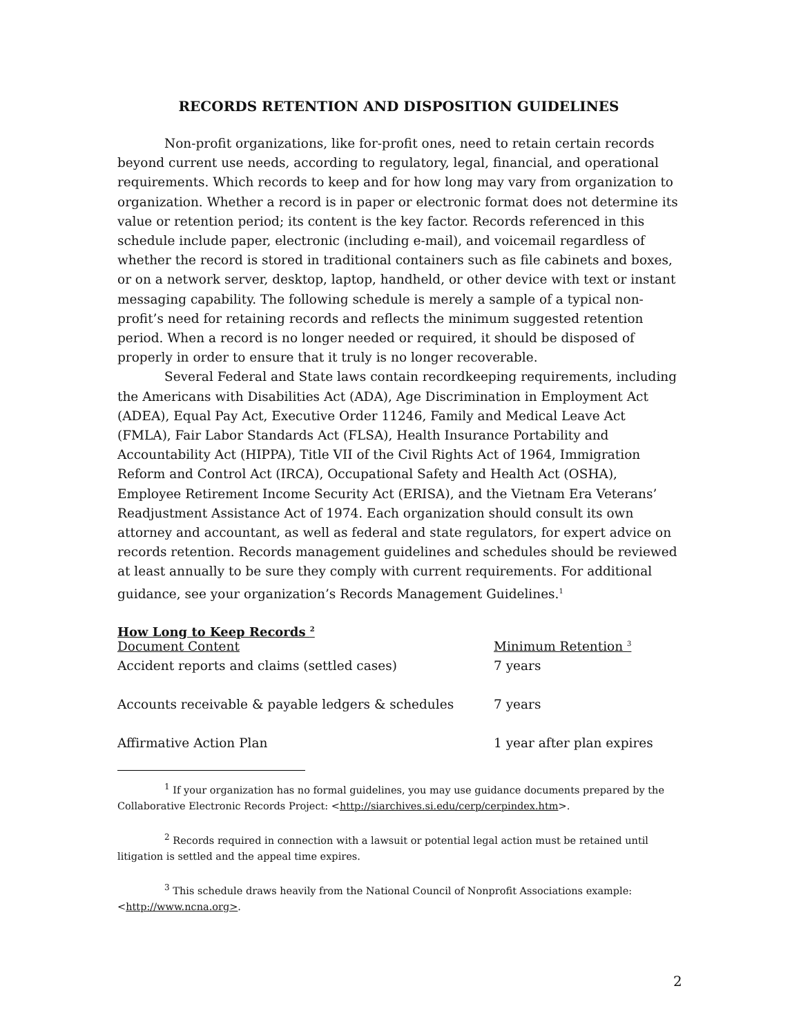RECORDS RETENTION AND DISPOSITION GUIDELINES
Non-profit organizations, like for-profit ones, need to retain certain records beyond current use needs, according to regulatory, legal, financial, and operational requirements. Which records to keep and for how long may vary from organization to organization. Whether a record is in paper or electronic format does not determine its value or retention period; its content is the key factor. Records referenced in this schedule include paper, electronic (including e-mail), and voicemail regardless of whether the record is stored in traditional containers such as file cabinets and boxes, or on a network server, desktop, laptop, handheld, or other device with text or instant messaging capability. The following schedule is merely a sample of a typical non-profit’s need for retaining records and reflects the minimum suggested retention period. When a record is no longer needed or required, it should be disposed of properly in order to ensure that it truly is no longer recoverable.
Several Federal and State laws contain recordkeeping requirements, including the Americans with Disabilities Act (ADA), Age Discrimination in Employment Act (ADEA), Equal Pay Act, Executive Order 11246, Family and Medical Leave Act (FMLA), Fair Labor Standards Act (FLSA), Health Insurance Portability and Accountability Act (HIPPA), Title VII of the Civil Rights Act of 1964, Immigration Reform and Control Act (IRCA), Occupational Safety and Health Act (OSHA), Employee Retirement Income Security Act (ERISA), and the Vietnam Era Veterans’ Readjustment Assistance Act of 1974. Each organization should consult its own attorney and accountant, as well as federal and state regulators, for expert advice on records retention. Records management guidelines and schedules should be reviewed at least annually to be sure they comply with current requirements. For additional guidance, see your organization’s Records Management Guidelines.<sup>1</sup>
How Long to Keep Records <sup>2</sup>
| Document Content | Minimum Retention <sup>3</sup> |
| --- | --- |
| Accident reports and claims (settled cases) | 7 years |
| Accounts receivable & payable ledgers & schedules | 7 years |
| Affirmative Action Plan | 1 year after plan expires |
<sup>1</sup> If your organization has no formal guidelines, you may use guidance documents prepared by the Collaborative Electronic Records Project: <http://siarchives.si.edu/cerp/cerpindex.htm>.
<sup>2</sup> Records required in connection with a lawsuit or potential legal action must be retained until litigation is settled and the appeal time expires.
<sup>3</sup> This schedule draws heavily from the National Council of Nonprofit Associations example: <http://www.ncna.org>.
2